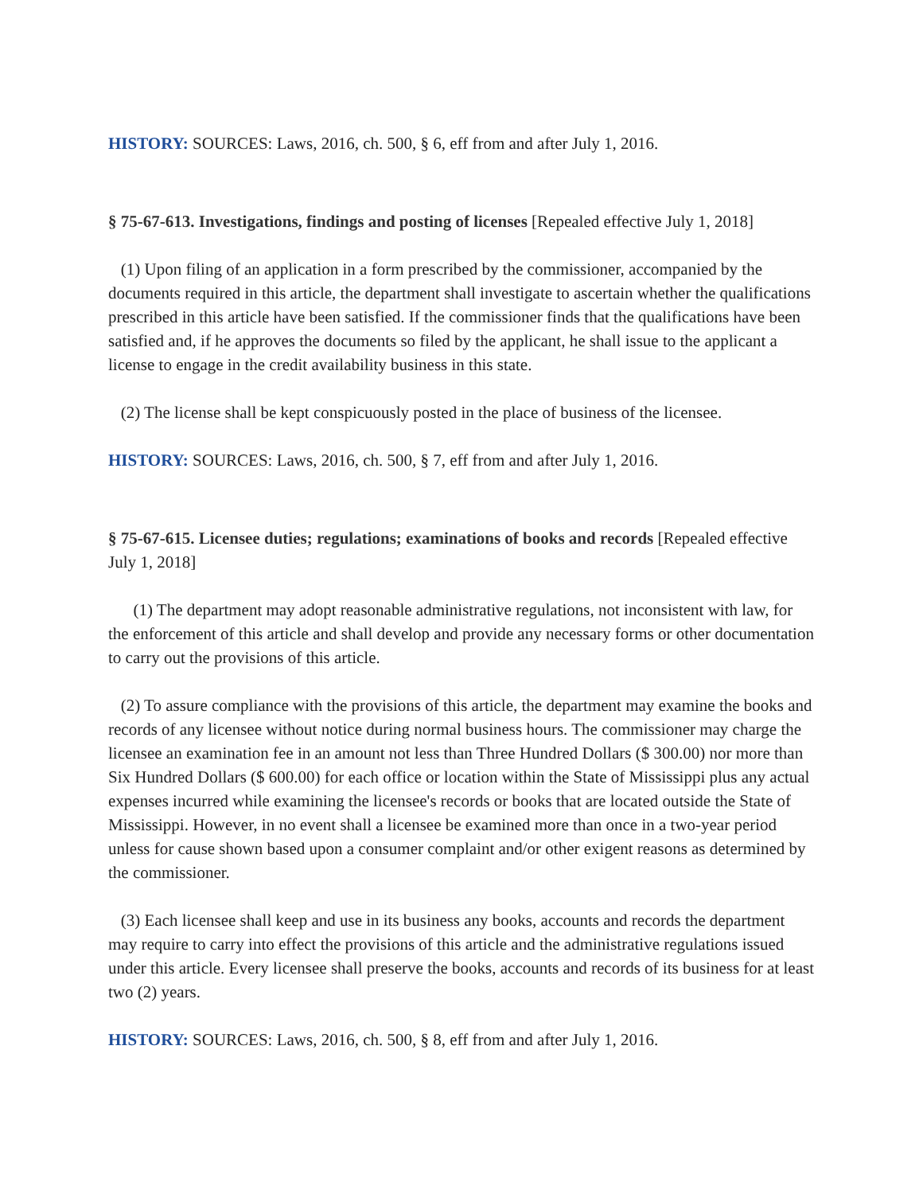HISTORY: SOURCES: Laws, 2016, ch. 500, § 6, eff from and after July 1, 2016.
§ 75-67-613. Investigations, findings and posting of licenses [Repealed effective July 1, 2018]
(1) Upon filing of an application in a form prescribed by the commissioner, accompanied by the documents required in this article, the department shall investigate to ascertain whether the qualifications prescribed in this article have been satisfied. If the commissioner finds that the qualifications have been satisfied and, if he approves the documents so filed by the applicant, he shall issue to the applicant a license to engage in the credit availability business in this state.
(2) The license shall be kept conspicuously posted in the place of business of the licensee.
HISTORY: SOURCES: Laws, 2016, ch. 500, § 7, eff from and after July 1, 2016.
§ 75-67-615. Licensee duties; regulations; examinations of books and records [Repealed effective July 1, 2018]
(1) The department may adopt reasonable administrative regulations, not inconsistent with law, for the enforcement of this article and shall develop and provide any necessary forms or other documentation to carry out the provisions of this article.
(2) To assure compliance with the provisions of this article, the department may examine the books and records of any licensee without notice during normal business hours. The commissioner may charge the licensee an examination fee in an amount not less than Three Hundred Dollars ($ 300.00) nor more than Six Hundred Dollars ($ 600.00) for each office or location within the State of Mississippi plus any actual expenses incurred while examining the licensee's records or books that are located outside the State of Mississippi. However, in no event shall a licensee be examined more than once in a two-year period unless for cause shown based upon a consumer complaint and/or other exigent reasons as determined by the commissioner.
(3) Each licensee shall keep and use in its business any books, accounts and records the department may require to carry into effect the provisions of this article and the administrative regulations issued under this article. Every licensee shall preserve the books, accounts and records of its business for at least two (2) years.
HISTORY: SOURCES: Laws, 2016, ch. 500, § 8, eff from and after July 1, 2016.